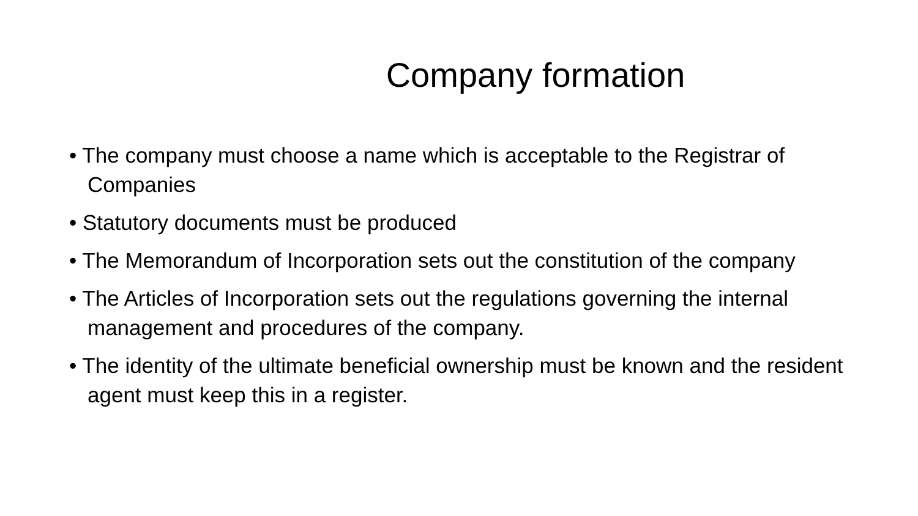Company formation
• The company must choose a name which is acceptable to the Registrar of Companies
• Statutory documents must be produced
• The Memorandum of Incorporation sets out the constitution of the company
• The Articles of Incorporation sets out the regulations governing the internal management and procedures of the company.
• The identity of the ultimate beneficial ownership must be known and the resident agent must keep this in a register.